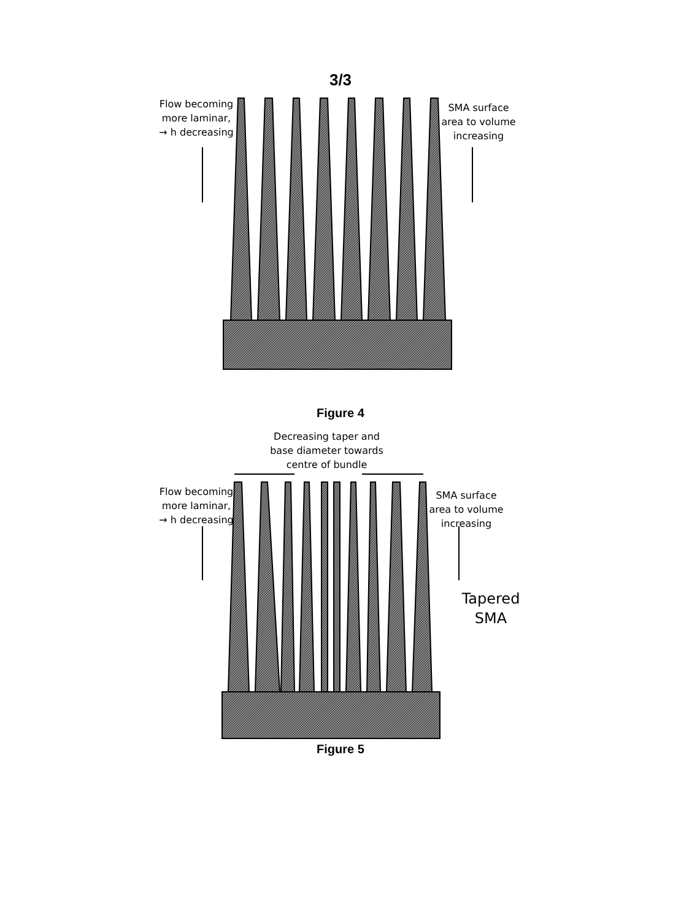3/3
Flow becoming more laminar, → h decreasing
SMA surface area to volume increasing
Figure 4
Decreasing taper and base diameter towards centre of bundle
Flow becoming more laminar, → h decreasing
SMA surface area to volume increasing
Tapered SMA
Figure 5